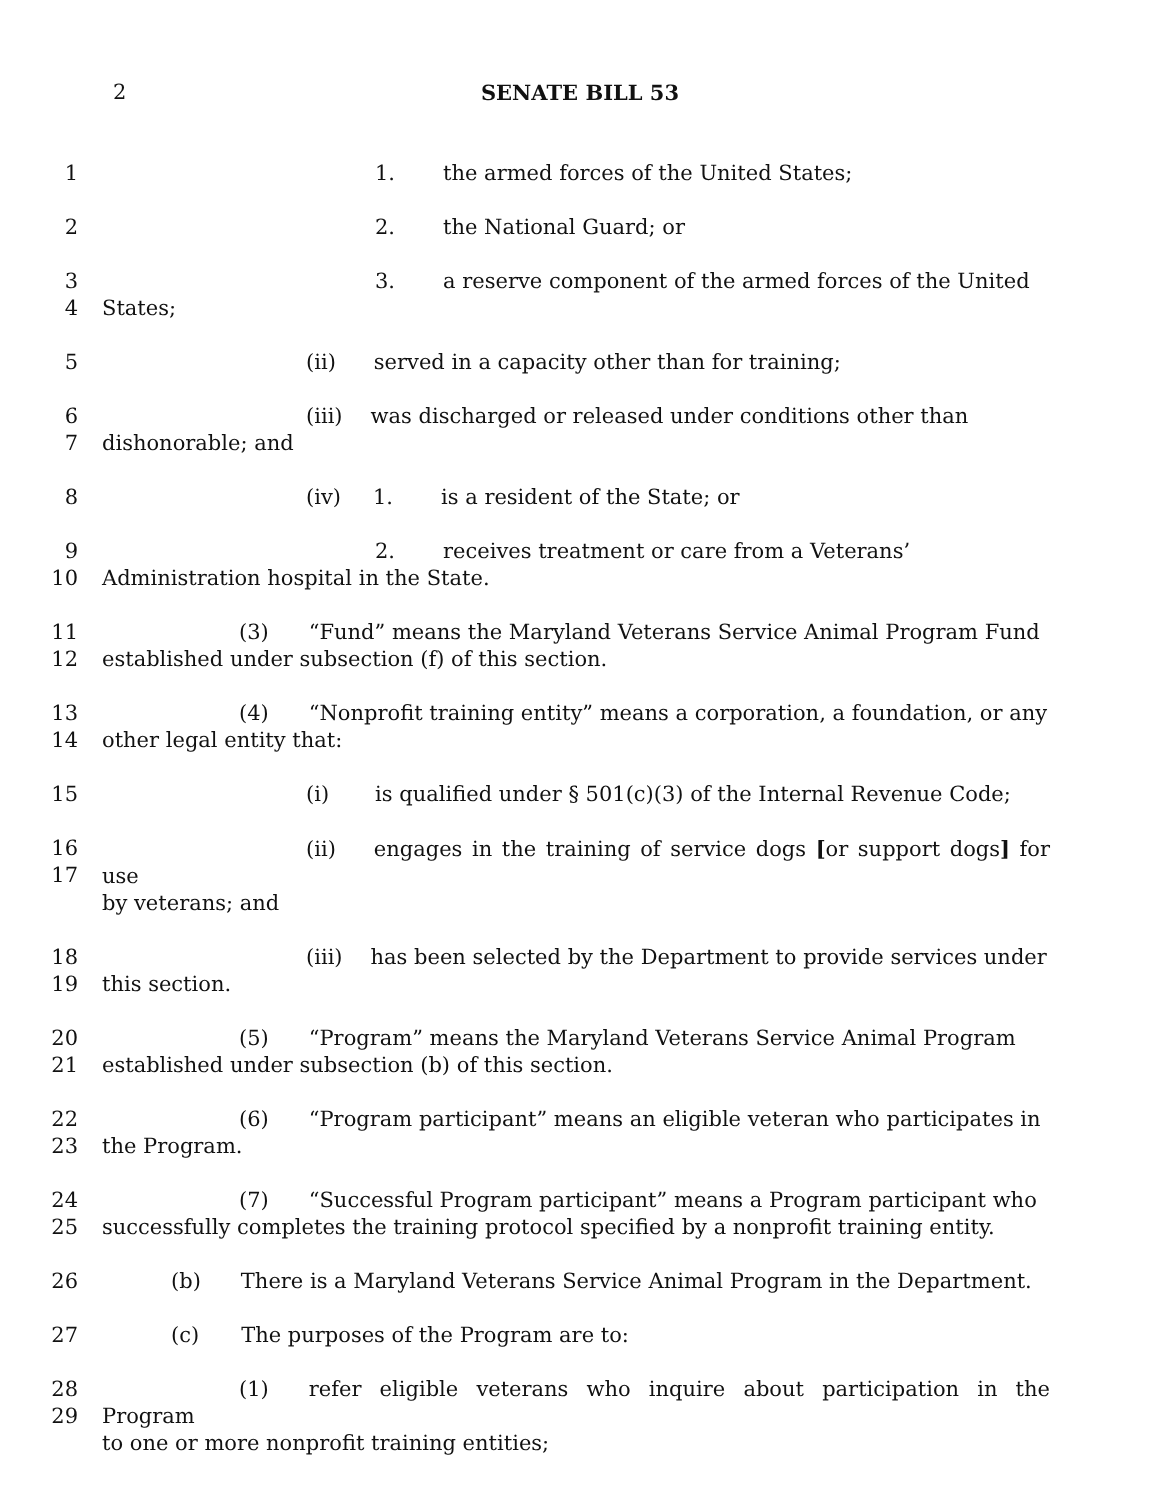2
SENATE BILL 53
1 1. the armed forces of the United States;
2 2. the National Guard; or
3
4
3. a reserve component of the armed forces of the United
States;
5 (ii) served in a capacity other than for training;
6
7
(iii) was discharged or released under conditions other than
dishonorable; and
8 (iv) 1. is a resident of the State; or
9
10
2. receives treatment or care from a Veterans’
Administration hospital in the State.
11
12
(3) “Fund” means the Maryland Veterans Service Animal Program Fund
established under subsection (f) of this section.
13
14
(4) “Nonprofit training entity” means a corporation, a foundation, or any
other legal entity that:
15 (i) is qualified under § 501(c)(3) of the Internal Revenue Code;
16
17
(ii) engages in the training of service dogs [or support dogs] for use
by veterans; and
18
19
(iii) has been selected by the Department to provide services under
this section.
20
21
(5) “Program” means the Maryland Veterans Service Animal Program
established under subsection (b) of this section.
22
23
(6) “Program participant” means an eligible veteran who participates in
the Program.
24
25
(7) “Successful Program participant” means a Program participant who
successfully completes the training protocol specified by a nonprofit training entity.
26 (b) There is a Maryland Veterans Service Animal Program in the Department.
27 (c) The purposes of the Program are to:
28
29
(1) refer eligible veterans who inquire about participation in the Program
to one or more nonprofit training entities;